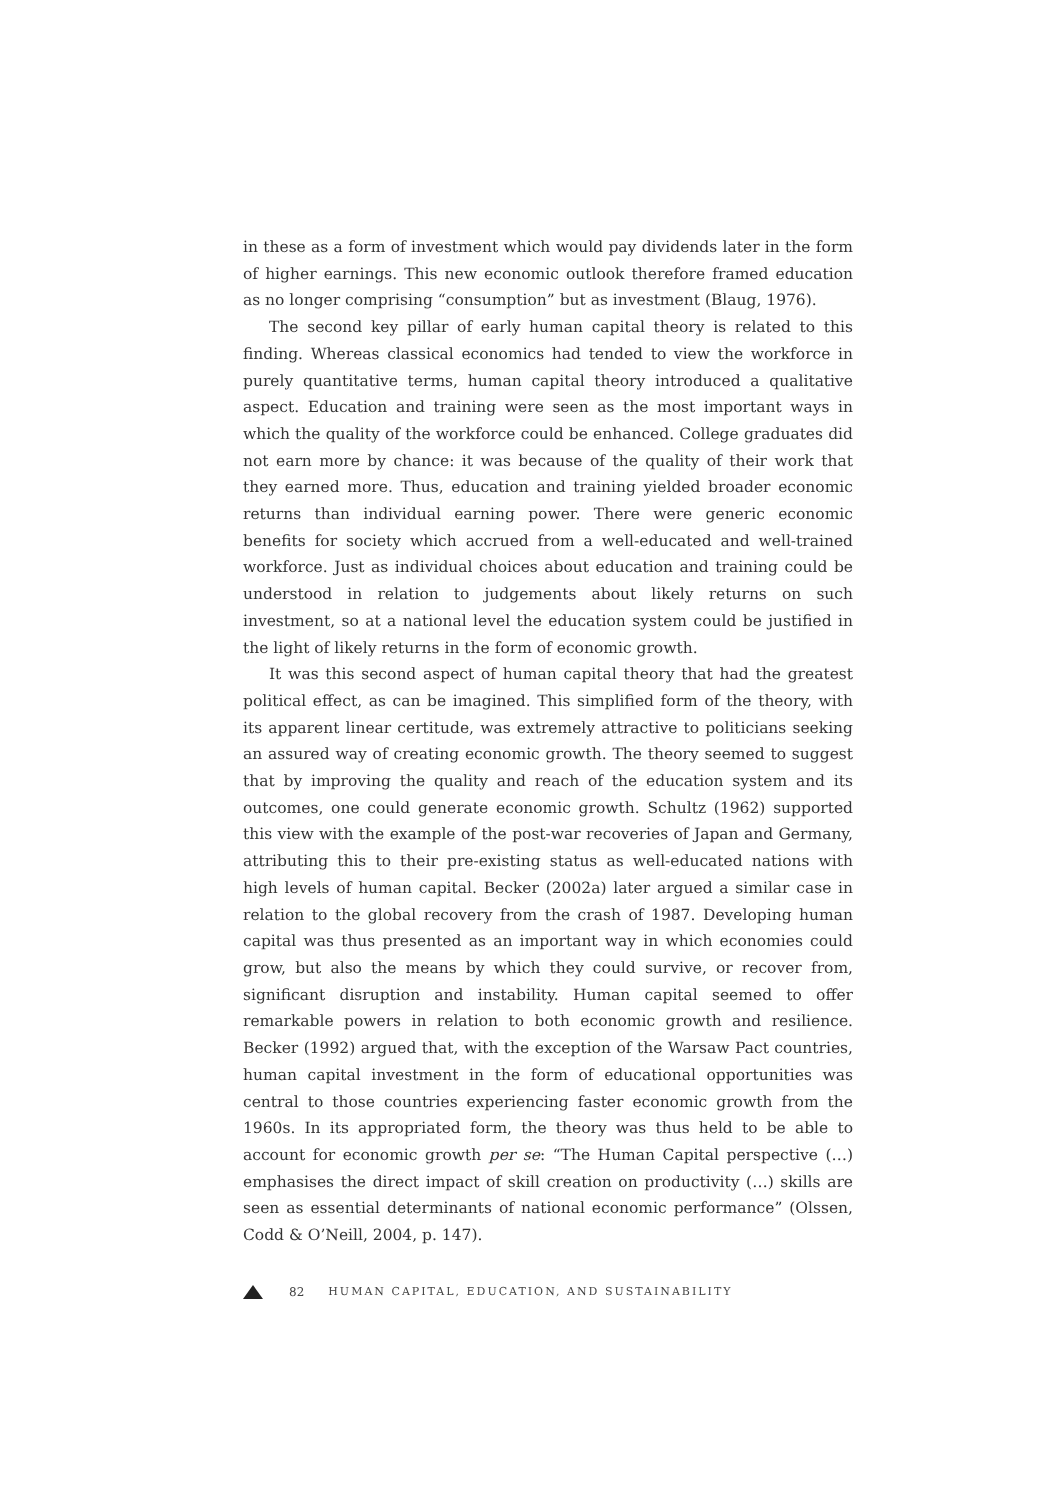in these as a form of investment which would pay dividends later in the form of higher earnings. This new economic outlook therefore framed education as no longer comprising “consumption” but as investment (Blaug, 1976).
The second key pillar of early human capital theory is related to this finding. Whereas classical economics had tended to view the workforce in purely quantitative terms, human capital theory introduced a qualitative aspect. Education and training were seen as the most important ways in which the quality of the workforce could be enhanced. College graduates did not earn more by chance: it was because of the quality of their work that they earned more. Thus, education and training yielded broader economic returns than individual earning power. There were generic economic benefits for society which accrued from a well-educated and well-trained workforce. Just as individual choices about education and training could be understood in relation to judgements about likely returns on such investment, so at a national level the education system could be justified in the light of likely returns in the form of economic growth.
It was this second aspect of human capital theory that had the greatest political effect, as can be imagined. This simplified form of the theory, with its apparent linear certitude, was extremely attractive to politicians seeking an assured way of creating economic growth. The theory seemed to suggest that by improving the quality and reach of the education system and its outcomes, one could generate economic growth. Schultz (1962) supported this view with the example of the post-war recoveries of Japan and Germany, attributing this to their pre-existing status as well-educated nations with high levels of human capital. Becker (2002a) later argued a similar case in relation to the global recovery from the crash of 1987. Developing human capital was thus presented as an important way in which economies could grow, but also the means by which they could survive, or recover from, significant disruption and instability. Human capital seemed to offer remarkable powers in relation to both economic growth and resilience. Becker (1992) argued that, with the exception of the Warsaw Pact countries, human capital investment in the form of educational opportunities was central to those countries experiencing faster economic growth from the 1960s. In its appropriated form, the theory was thus held to be able to account for economic growth per se: “The Human Capital perspective (…) emphasises the direct impact of skill creation on productivity (…) skills are seen as essential determinants of national economic performance” (Olssen, Codd & O’Neill, 2004, p. 147).
82 HUMAN CAPITAL, EDUCATION, AND SUSTAINABILITY